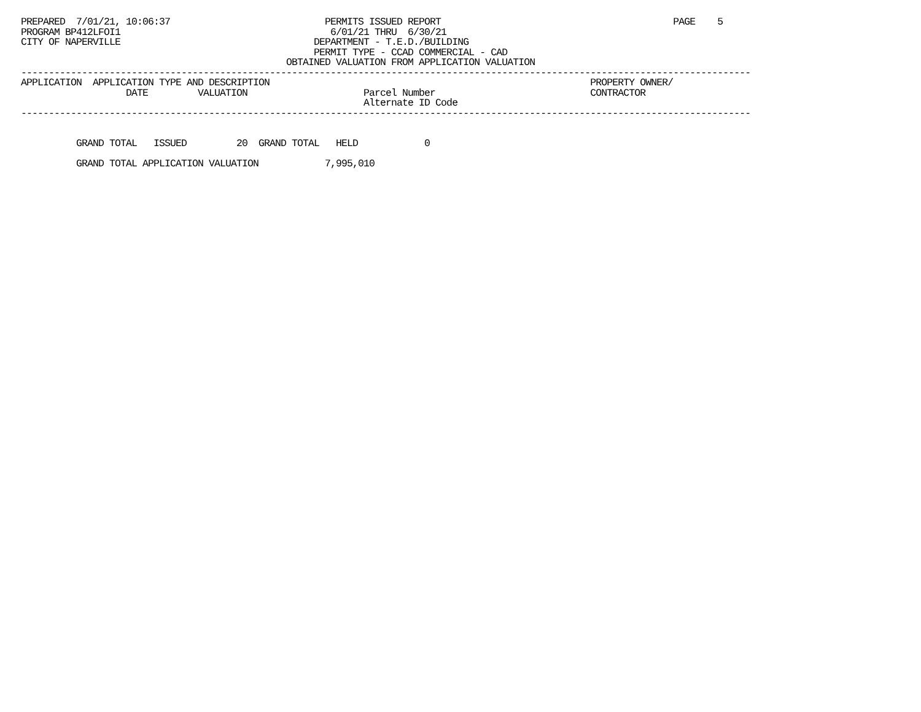PREPARED  7/01/21, 10:06:37                            PERMITS ISSUED REPORT                                          PAGE    5
PROGRAM BP412LFOI1                                      6/01/21 THRU  6/30/21
CITY OF NAPERVILLE                                   DEPARTMENT - T.E.D./BUILDING
                                                     PERMIT TYPE - CCAD COMMERCIAL - CAD
                                                OBTAINED VALUATION FROM APPLICATION VALUATION
------------------------------------------------------------------------------------------------------------------------------------
APPLICATION  APPLICATION TYPE AND DESCRIPTION                                                          PROPERTY OWNER/
                   DATE         VALUATION                     Parcel Number                            CONTRACTOR
                                                              Alternate ID Code
------------------------------------------------------------------------------------------------------------------------------------


          GRAND TOTAL   ISSUED         20  GRAND TOTAL   HELD            0

          GRAND TOTAL APPLICATION VALUATION            7,995,010